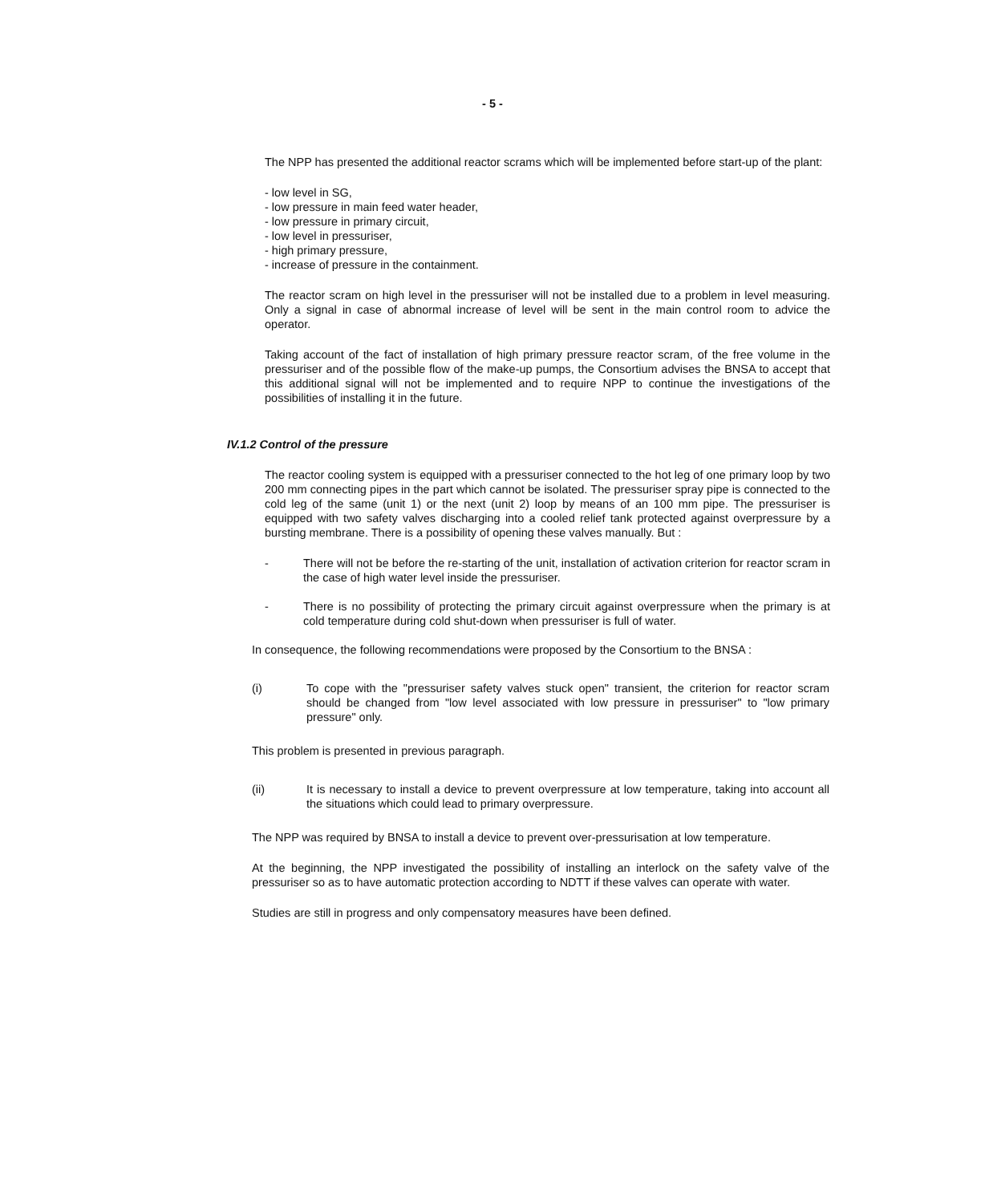- 5 -
The NPP has presented the additional reactor scrams which will be implemented before start-up of the plant:
- low level in SG,
- low pressure in main feed water header,
- low pressure in primary circuit,
- low level in pressuriser,
- high primary pressure,
- increase of pressure in the containment.
The reactor scram on high level in the pressuriser will not be installed due to a problem in level measuring. Only a signal in case of abnormal increase of level will be sent in the main control room to advice the operator.
Taking account of the fact of installation of high primary pressure reactor scram, of the free volume in the pressuriser and of the possible flow of the make-up pumps, the Consortium advises the BNSA to accept that this additional signal will not be implemented and to require NPP to continue the investigations of the possibilities of installing it in the future.
IV.1.2 Control of the pressure
The reactor cooling system is equipped with a pressuriser connected to the hot leg of one primary loop by two 200 mm connecting pipes in the part which cannot be isolated. The pressuriser spray pipe is connected to the cold leg of the same (unit 1) or the next (unit 2) loop by means of an 100 mm pipe. The pressuriser is equipped with two safety valves discharging into a cooled relief tank protected against overpressure by a bursting membrane. There is a possibility of opening these valves manually. But :
- There will not be before the re-starting of the unit, installation of activation criterion for reactor scram in the case of high water level inside the pressuriser.
- There is no possibility of protecting the primary circuit against overpressure when the primary is at cold temperature during cold shut-down when pressuriser is full of water.
In consequence, the following recommendations were proposed by the Consortium to the BNSA :
(i) To cope with the "pressuriser safety valves stuck open" transient, the criterion for reactor scram should be changed from "low level associated with low pressure in pressuriser" to "low primary pressure" only.
This problem is presented in previous paragraph.
(ii) It is necessary to install a device to prevent overpressure at low temperature, taking into account all the situations which could lead to primary overpressure.
The NPP was required by BNSA to install a device to prevent over-pressurisation at low temperature.
At the beginning, the NPP investigated the possibility of installing an interlock on the safety valve of the pressuriser so as to have automatic protection according to NDTT if these valves can operate with water.
Studies are still in progress and only compensatory measures have been defined.